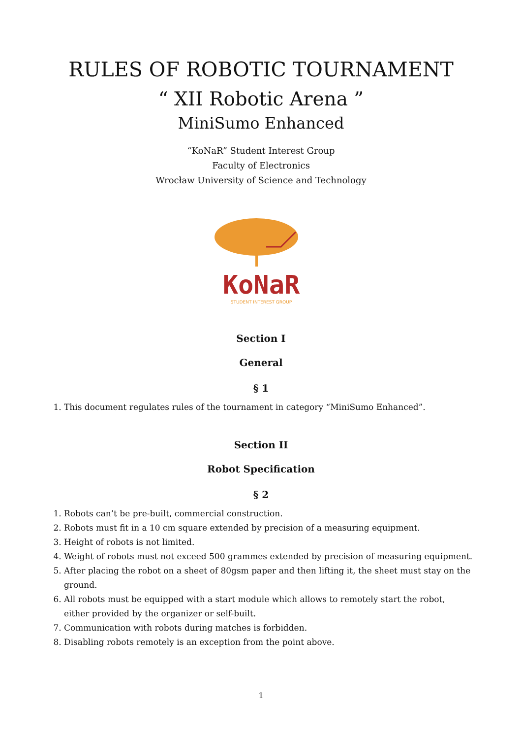RULES OF ROBOTIC TOURNAMENT
“ XII Robotic Arena ”
MiniSumo Enhanced
“KoNaR” Student Interest Group
Faculty of Electronics
Wrocław University of Science and Technology
KoNaR
STUDENT INTEREST GROUP
Section I
General
§ 1
1. This document regulates rules of the tournament in category “MiniSumo Enhanced”.
Section II
Robot Specification
§ 2
1. Robots can’t be pre-built, commercial construction.
2. Robots must fit in a 10 cm square extended by precision of a measuring equipment.
3. Height of robots is not limited.
4. Weight of robots must not exceed 500 grammes extended by precision of measuring equipment.
5. After placing the robot on a sheet of 80gsm paper and then lifting it, the sheet must stay on the ground.
6. All robots must be equipped with a start module which allows to remotely start the robot, either provided by the organizer or self-built.
7. Communication with robots during matches is forbidden.
8. Disabling robots remotely is an exception from the point above.
1